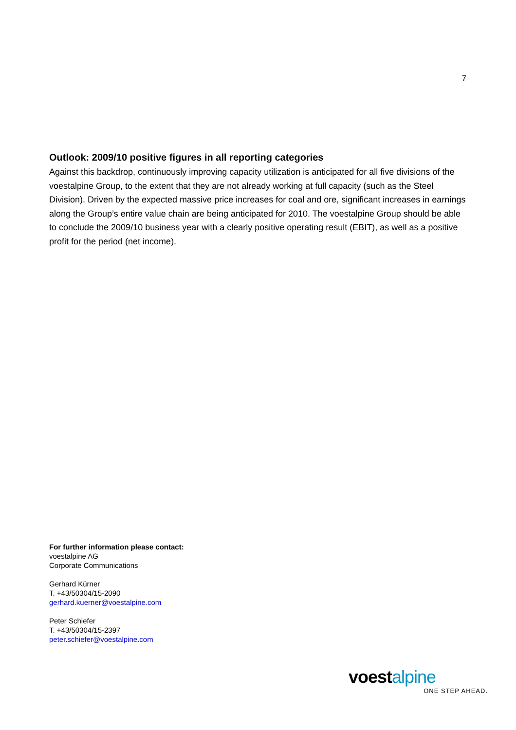7
Outlook: 2009/10 positive figures in all reporting categories
Against this backdrop, continuously improving capacity utilization is anticipated for all five divisions of the voestalpine Group, to the extent that they are not already working at full capacity (such as the Steel Division). Driven by the expected massive price increases for coal and ore, significant increases in earnings along the Group’s entire value chain are being anticipated for 2010. The voestalpine Group should be able to conclude the 2009/10 business year with a clearly positive operating result (EBIT), as well as a positive profit for the period (net income).
For further information please contact:
voestalpine AG
Corporate Communications
Gerhard Kürner
T. +43/50304/15-2090
gerhard.kuerner@voestalpine.com
Peter Schiefer
T. +43/50304/15-2397
peter.schiefer@voestalpine.com
voestalpine
ONE STEP AHEAD.